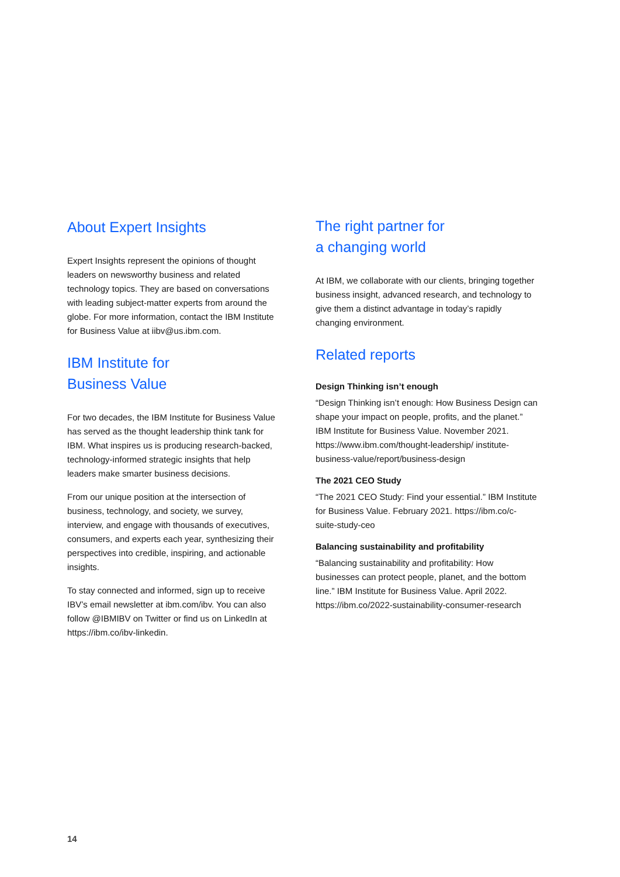About Expert Insights
Expert Insights represent the opinions of thought leaders on newsworthy business and related technology topics. They are based on conversations with leading subject-matter experts from around the globe. For more information, contact the IBM Institute for Business Value at iibv@us.ibm.com.
IBM Institute for
Business Value
For two decades, the IBM Institute for Business Value has served as the thought leadership think tank for IBM. What inspires us is producing research-backed, technology-informed strategic insights that help leaders make smarter business decisions.
From our unique position at the intersection of business, technology, and society, we survey, interview, and engage with thousands of executives, consumers, and experts each year, synthesizing their perspectives into credible, inspiring, and actionable insights.
To stay connected and informed, sign up to receive IBV’s email newsletter at ibm.com/ibv. You can also follow @IBMIBV on Twitter or find us on LinkedIn at https://ibm.co/ibv-linkedin.
The right partner for
a changing world
At IBM, we collaborate with our clients, bringing together business insight, advanced research, and technology to give them a distinct advantage in today’s rapidly changing environment.
Related reports
Design Thinking isn’t enough
“Design Thinking isn’t enough: How Business Design can shape your impact on people, profits, and the planet.” IBM Institute for Business Value. November 2021. https://www.ibm.com/thought-leadership/ institute-business-value/report/business-design
The 2021 CEO Study
“The 2021 CEO Study: Find your essential.” IBM Institute for Business Value. February 2021. https://ibm.co/c-suite-study-ceo
Balancing sustainability and profitability
“Balancing sustainability and profitability: How businesses can protect people, planet, and the bottom line.” IBM Institute for Business Value. April 2022. https://ibm.co/2022-sustainability-consumer-research
14